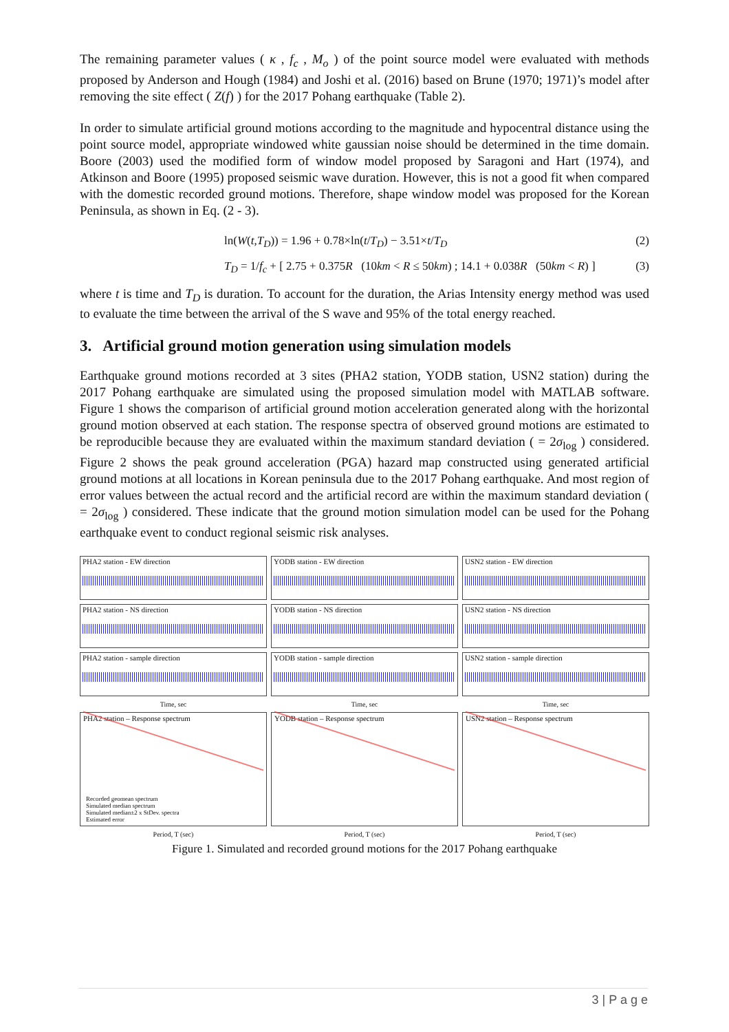The remaining parameter values ( κ , f<sub>c</sub> , M<sub>o</sub> ) of the point source model were evaluated with methods proposed by Anderson and Hough (1984) and Joshi et al. (2016) based on Brune (1970; 1971)’s model after removing the site effect ( Z(f) ) for the 2017 Pohang earthquake (Table 2).
In order to simulate artificial ground motions according to the magnitude and hypocentral distance using the point source model, appropriate windowed white gaussian noise should be determined in the time domain. Boore (2003) used the modified form of window model proposed by Saragoni and Hart (1974), and Atkinson and Boore (1995) proposed seismic wave duration. However, this is not a good fit when compared with the domestic recorded ground motions. Therefore, shape window model was proposed for the Korean Peninsula, as shown in Eq. (2 - 3).
ln(W(t,T<sub>D</sub>)) = 1.96 + 0.78×ln(t/T<sub>D</sub>) − 3.51×t/T<sub>D</sub> (2)
T<sub>D</sub> = 1/f<sub>c</sub> + [ 2.75 + 0.375R (10km < R ≤ 50km) ; 14.1 + 0.038R (50km < R) ] (3)
where t is time and T<sub>D</sub> is duration. To account for the duration, the Arias Intensity energy method was used to evaluate the time between the arrival of the S wave and 95% of the total energy reached.
3. Artificial ground motion generation using simulation models
Earthquake ground motions recorded at 3 sites (PHA2 station, YODB station, USN2 station) during the 2017 Pohang earthquake are simulated using the proposed simulation model with MATLAB software. Figure 1 shows the comparison of artificial ground motion acceleration generated along with the horizontal ground motion observed at each station. The response spectra of observed ground motions are estimated to be reproducible because they are evaluated within the maximum standard deviation ( = 2σ<sub>log</sub> ) considered. Figure 2 shows the peak ground acceleration (PGA) hazard map constructed using generated artificial ground motions at all locations in Korean peninsula due to the 2017 Pohang earthquake. And most region of error values between the actual record and the artificial record are within the maximum standard deviation ( = 2σ<sub>log</sub> ) considered. These indicate that the ground motion simulation model can be used for the Pohang earthquake event to conduct regional seismic risk analyses.
PHA2 station - EW direction
YODB station - EW direction
USN2 station - EW direction
PHA2 station - NS direction
YODB station - NS direction
USN2 station - NS direction
PHA2 station - sample direction
YODB station - sample direction
USN2 station - sample direction
Time, sec
Time, sec
Time, sec
PHA2 station – Response spectrum
Recorded geomean spectrum
Simulated median spectrum
Simulated median±2 x StDev. spectra
Estimated error
YODB station – Response spectrum
USN2 station – Response spectrum
Period, T (sec)
Period, T (sec)
Period, T (sec)
Figure 1. Simulated and recorded ground motions for the 2017 Pohang earthquake
3 | P a g e